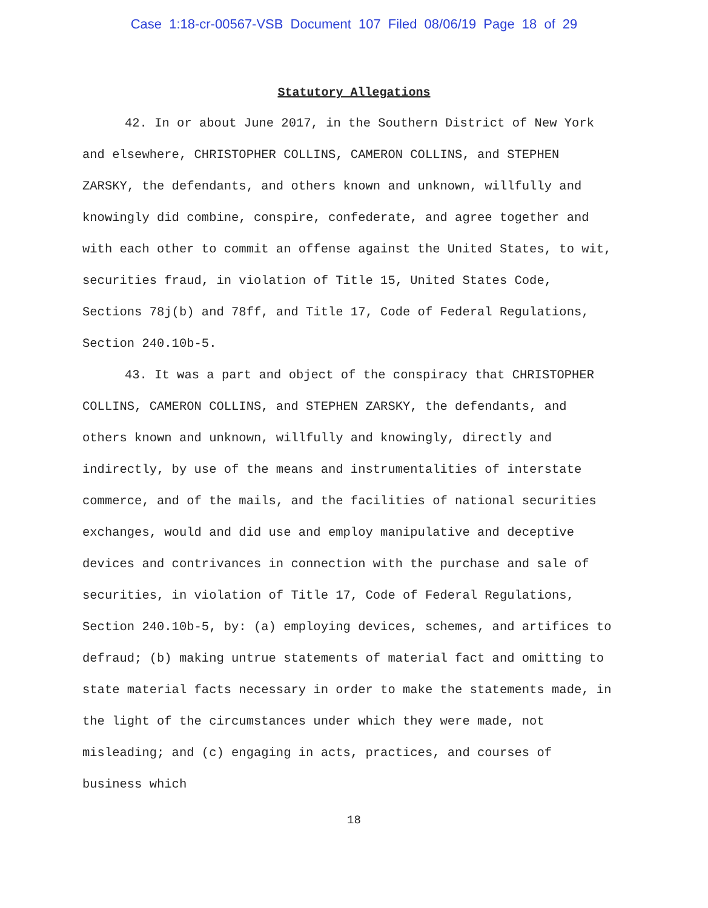Case 1:18-cr-00567-VSB Document 107 Filed 08/06/19 Page 18 of 29
Statutory Allegations
42. In or about June 2017, in the Southern District of New York and elsewhere, CHRISTOPHER COLLINS, CAMERON COLLINS, and STEPHEN ZARSKY, the defendants, and others known and unknown, willfully and knowingly did combine, conspire, confederate, and agree together and with each other to commit an offense against the United States, to wit, securities fraud, in violation of Title 15, United States Code, Sections 78j(b) and 78ff, and Title 17, Code of Federal Regulations, Section 240.10b-5.
43. It was a part and object of the conspiracy that CHRISTOPHER COLLINS, CAMERON COLLINS, and STEPHEN ZARSKY, the defendants, and others known and unknown, willfully and knowingly, directly and indirectly, by use of the means and instrumentalities of interstate commerce, and of the mails, and the facilities of national securities exchanges, would and did use and employ manipulative and deceptive devices and contrivances in connection with the purchase and sale of securities, in violation of Title 17, Code of Federal Regulations, Section 240.10b-5, by: (a) employing devices, schemes, and artifices to defraud; (b) making untrue statements of material fact and omitting to state material facts necessary in order to make the statements made, in the light of the circumstances under which they were made, not misleading; and (c) engaging in acts, practices, and courses of business which
18